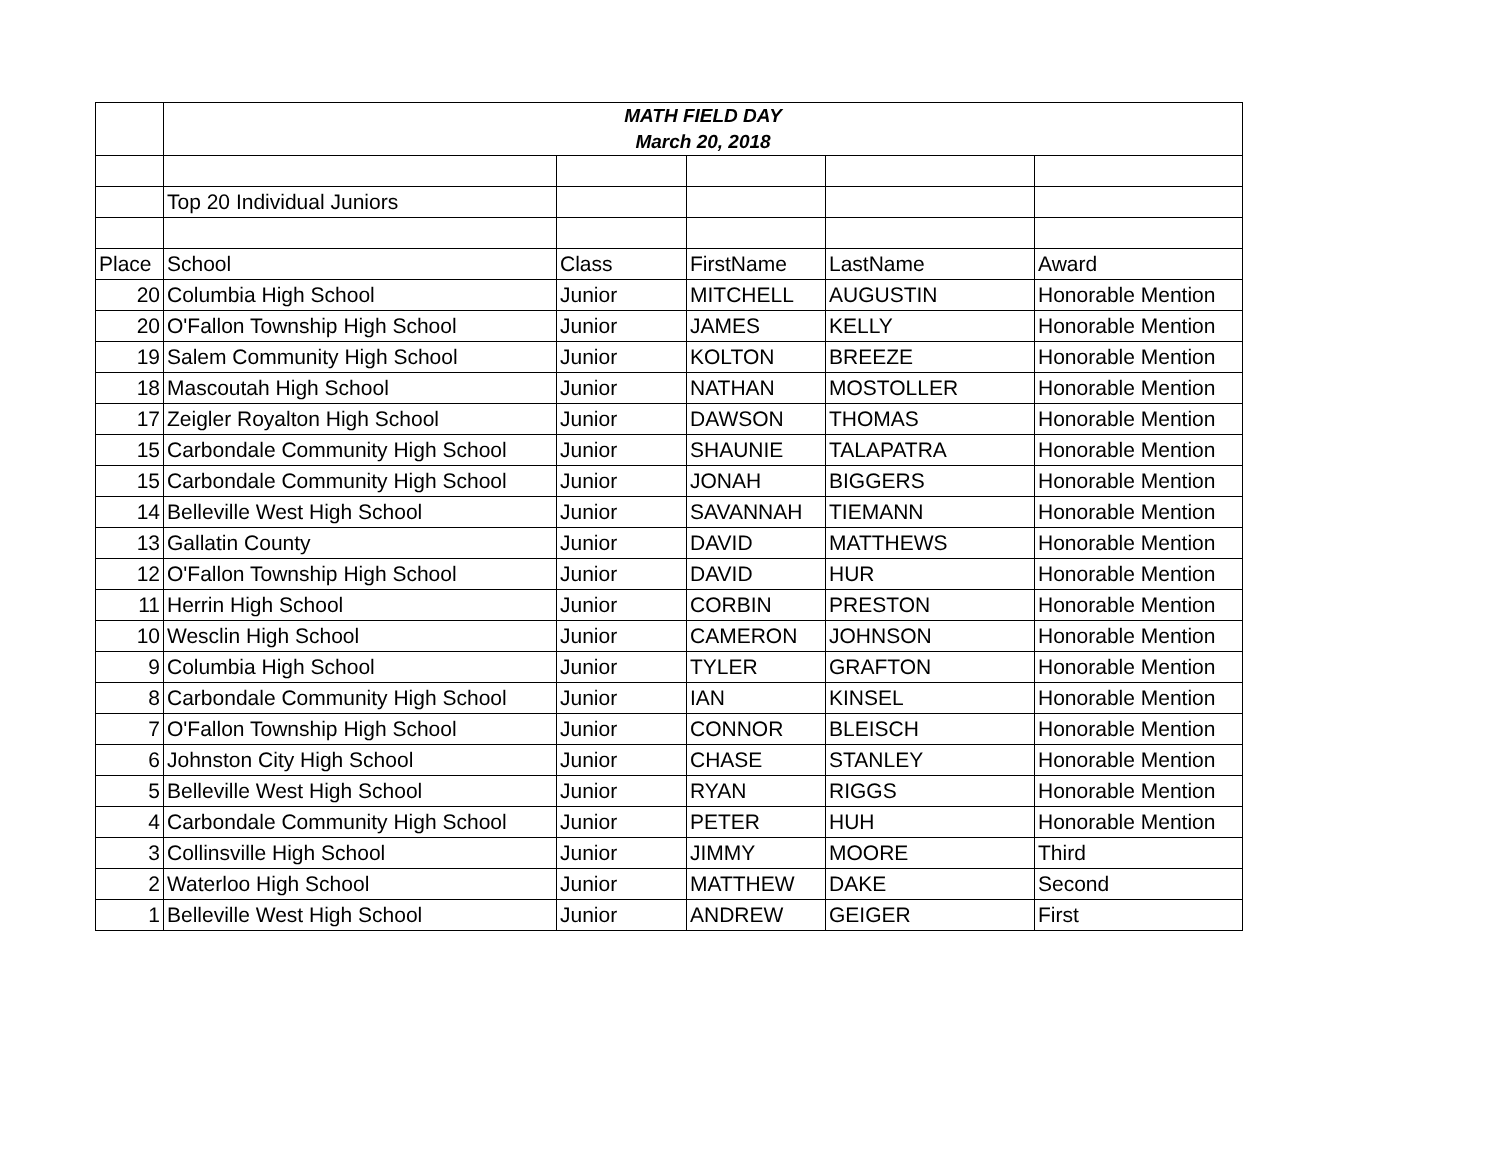| | MATH FIELD DAY March 20, 2018 | | | | |
| | Top 20 Individual Juniors | | | | |
| Place | School | Class | FirstName | LastName | Award |
| 20 | Columbia High School | Junior | MITCHELL | AUGUSTIN | Honorable Mention |
| 20 | O'Fallon Township High School | Junior | JAMES | KELLY | Honorable Mention |
| 19 | Salem Community High School | Junior | KOLTON | BREEZE | Honorable Mention |
| 18 | Mascoutah High School | Junior | NATHAN | MOSTOLLER | Honorable Mention |
| 17 | Zeigler Royalton High School | Junior | DAWSON | THOMAS | Honorable Mention |
| 15 | Carbondale Community High School | Junior | SHAUNIE | TALAPATRA | Honorable Mention |
| 15 | Carbondale Community High School | Junior | JONAH | BIGGERS | Honorable Mention |
| 14 | Belleville West High School | Junior | SAVANNAH | TIEMANN | Honorable Mention |
| 13 | Gallatin County | Junior | DAVID | MATTHEWS | Honorable Mention |
| 12 | O'Fallon Township High School | Junior | DAVID | HUR | Honorable Mention |
| 11 | Herrin High School | Junior | CORBIN | PRESTON | Honorable Mention |
| 10 | Wesclin High School | Junior | CAMERON | JOHNSON | Honorable Mention |
| 9 | Columbia High School | Junior | TYLER | GRAFTON | Honorable Mention |
| 8 | Carbondale Community High School | Junior | IAN | KINSEL | Honorable Mention |
| 7 | O'Fallon Township High School | Junior | CONNOR | BLEISCH | Honorable Mention |
| 6 | Johnston City High School | Junior | CHASE | STANLEY | Honorable Mention |
| 5 | Belleville West High School | Junior | RYAN | RIGGS | Honorable Mention |
| 4 | Carbondale Community High School | Junior | PETER | HUH | Honorable Mention |
| 3 | Collinsville High School | Junior | JIMMY | MOORE | Third |
| 2 | Waterloo High School | Junior | MATTHEW | DAKE | Second |
| 1 | Belleville West High School | Junior | ANDREW | GEIGER | First |